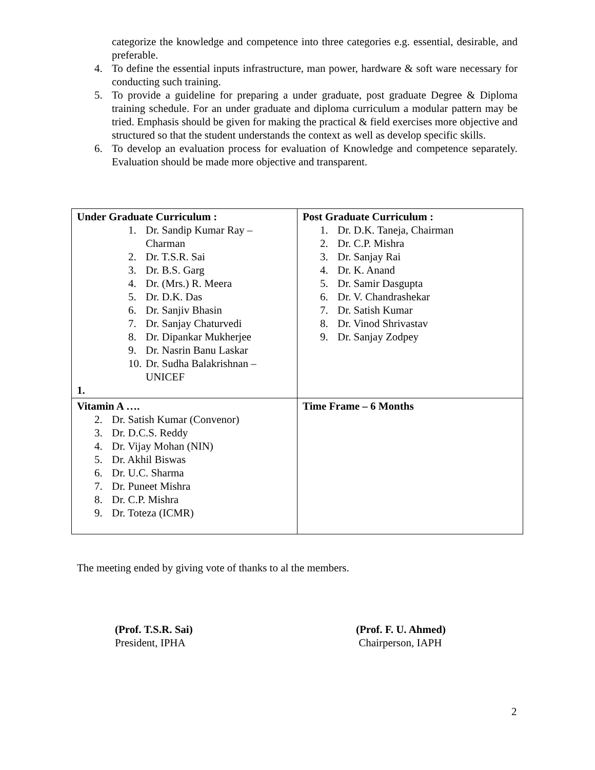categorize the knowledge and competence into three categories e.g. essential, desirable, and preferable.
4. To define the essential inputs infrastructure, man power, hardware & soft ware necessary for conducting such training.
5. To provide a guideline for preparing a under graduate, post graduate Degree & Diploma training schedule. For an under graduate and diploma curriculum a modular pattern may be tried. Emphasis should be given for making the practical & field exercises more objective and structured so that the student understands the context as well as develop specific skills.
6. To develop an evaluation process for evaluation of Knowledge and competence separately. Evaluation should be made more objective and transparent.
| Under Graduate Curriculum : 1. Dr. Sandip Kumar Ray – Charman 2. Dr. T.S.R. Sai 3. Dr. B.S. Garg 4. Dr. (Mrs.) R. Meera 5. Dr. D.K. Das 6. Dr. Sanjiv Bhasin 7. Dr. Sanjay Chaturvedi 8. Dr. Dipankar Mukherjee 9. Dr. Nasrin Banu Laskar 10. Dr. Sudha Balakrishnan – UNICEF 1. | Post Graduate Curriculum : 1. Dr. D.K. Taneja, Chairman 2. Dr. C.P. Mishra 3. Dr. Sanjay Rai 4. Dr. K. Anand 5. Dr. Samir Dasgupta 6. Dr. V. Chandrashekar 7. Dr. Satish Kumar 8. Dr. Vinod Shrivastav 9. Dr. Sanjay Zodpey |
| Vitamin A …. 2. Dr. Satish Kumar (Convenor) 3. Dr. D.C.S. Reddy 4. Dr. Vijay Mohan (NIN) 5. Dr. Akhil Biswas 6. Dr. U.C. Sharma 7. Dr. Puneet Mishra 8. Dr. C.P. Mishra 9. Dr. Toteza (ICMR) | Time Frame – 6 Months |
The meeting ended by giving vote of thanks to al the members.
(Prof. T.S.R. Sai)
President, IPHA
(Prof. F. U. Ahmed)
Chairperson, IAPH
2